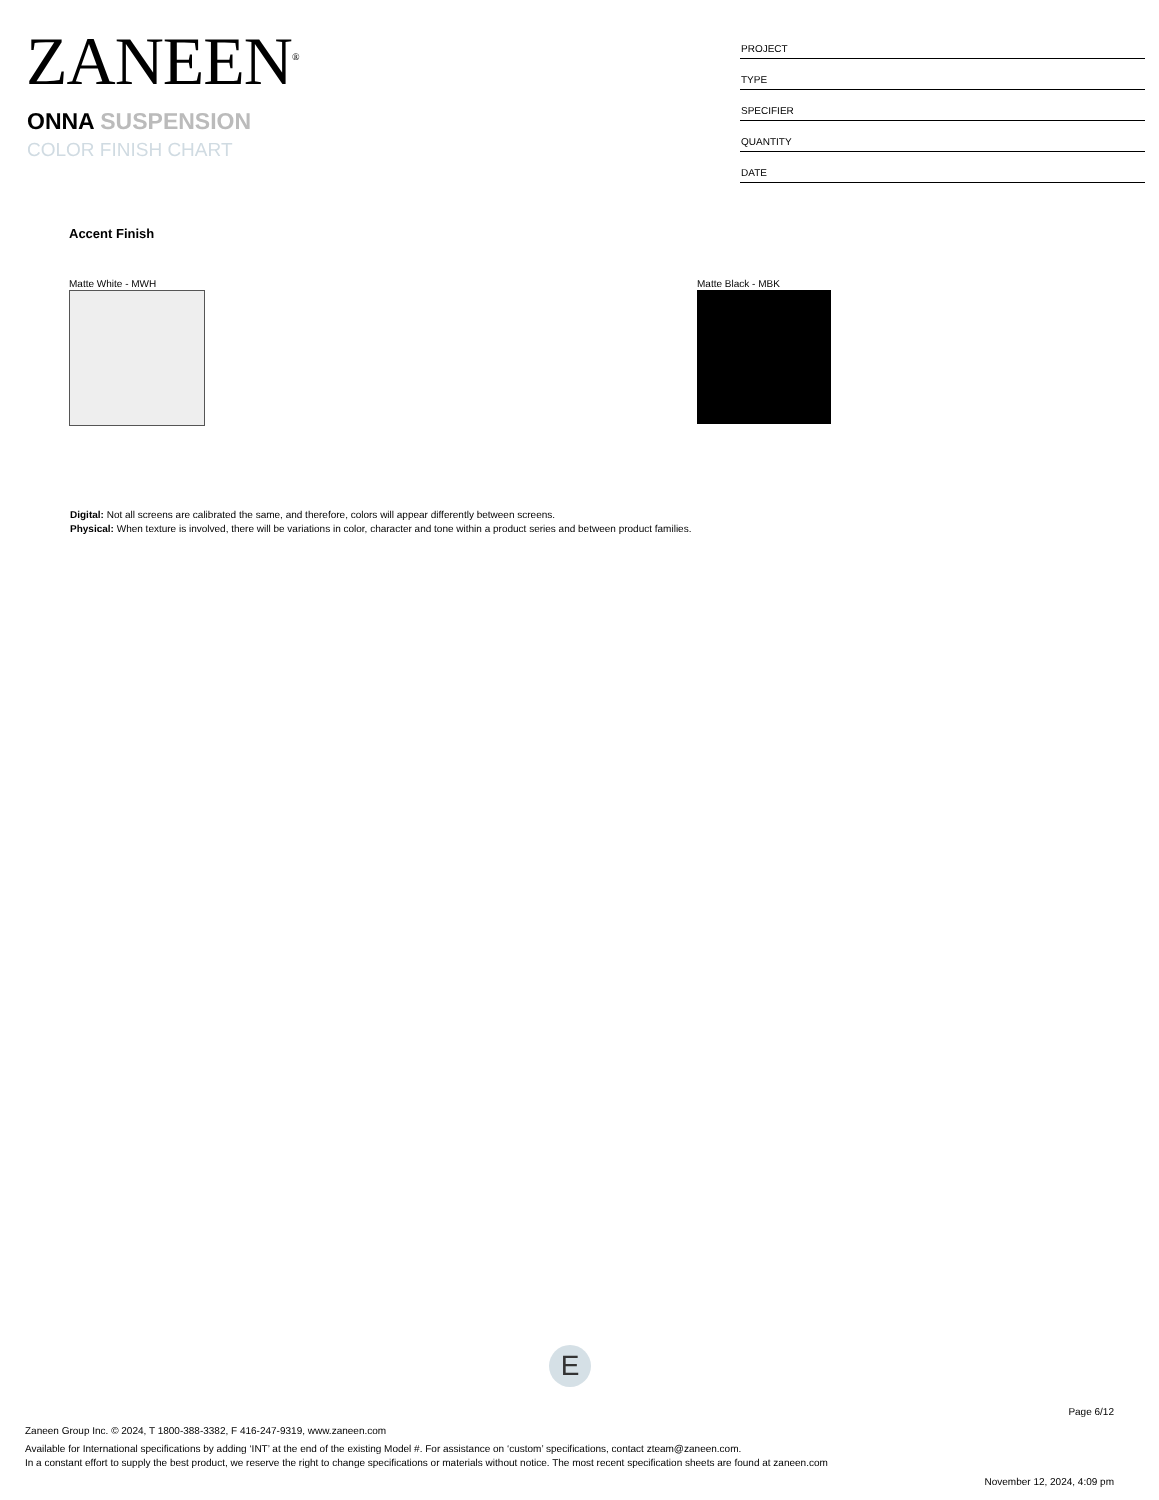ZANEEN<sup>®</sup>
ONNA SUSPENSION
COLOR FINISH CHART
| PROJECT |
| TYPE |
| SPECIFIER |
| QUANTITY |
| DATE |
Accent Finish
Matte White - MWH Matte Black - MBK
Digital: Not all screens are calibrated the same, and therefore, colors will appear differently between screens.
Physical: When texture is involved, there will be variations in color, character and tone within a product series and between product families.
E
Page 6/12
Zaneen Group Inc. © 2024, T 1800-388-3382, F 416-247-9319, www.zaneen.com
Available for International specifications by adding ‘INT’ at the end of the existing Model #. For assistance on ‘custom’ specifications, contact zteam@zaneen.com.
In a constant effort to supply the best product, we reserve the right to change specifications or materials without notice. The most recent specification sheets are found at zaneen.com
November 12, 2024, 4:09 pm